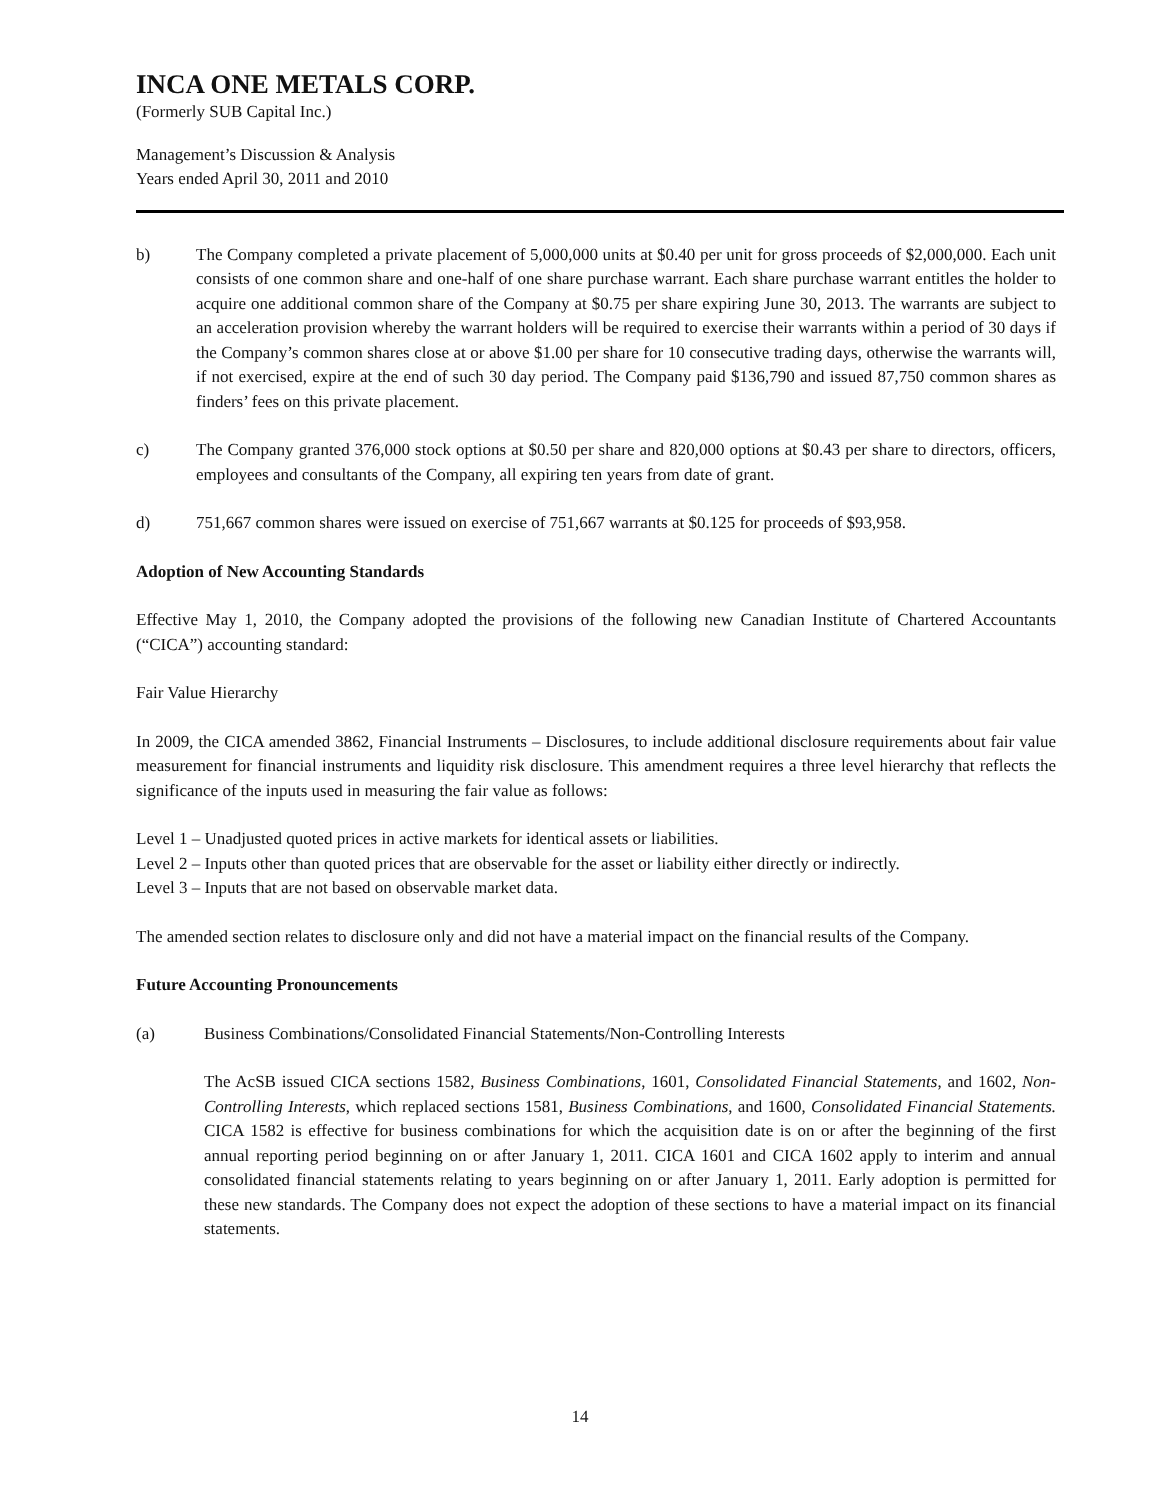INCA ONE METALS CORP.
(Formerly SUB Capital Inc.)
Management’s Discussion & Analysis
Years ended April 30, 2011 and 2010
b) The Company completed a private placement of 5,000,000 units at $0.40 per unit for gross proceeds of $2,000,000. Each unit consists of one common share and one-half of one share purchase warrant. Each share purchase warrant entitles the holder to acquire one additional common share of the Company at $0.75 per share expiring June 30, 2013. The warrants are subject to an acceleration provision whereby the warrant holders will be required to exercise their warrants within a period of 30 days if the Company’s common shares close at or above $1.00 per share for 10 consecutive trading days, otherwise the warrants will, if not exercised, expire at the end of such 30 day period. The Company paid $136,790 and issued 87,750 common shares as finders’ fees on this private placement.
c) The Company granted 376,000 stock options at $0.50 per share and 820,000 options at $0.43 per share to directors, officers, employees and consultants of the Company, all expiring ten years from date of grant.
d) 751,667 common shares were issued on exercise of 751,667 warrants at $0.125 for proceeds of $93,958.
Adoption of New Accounting Standards
Effective May 1, 2010, the Company adopted the provisions of the following new Canadian Institute of Chartered Accountants (“CICA”) accounting standard:
Fair Value Hierarchy
In 2009, the CICA amended 3862, Financial Instruments – Disclosures, to include additional disclosure requirements about fair value measurement for financial instruments and liquidity risk disclosure. This amendment requires a three level hierarchy that reflects the significance of the inputs used in measuring the fair value as follows:
Level 1 – Unadjusted quoted prices in active markets for identical assets or liabilities.
Level 2 – Inputs other than quoted prices that are observable for the asset or liability either directly or indirectly.
Level 3 – Inputs that are not based on observable market data.
The amended section relates to disclosure only and did not have a material impact on the financial results of the Company.
Future Accounting Pronouncements
(a) Business Combinations/Consolidated Financial Statements/Non-Controlling Interests
The AcSB issued CICA sections 1582, Business Combinations, 1601, Consolidated Financial Statements, and 1602, Non-Controlling Interests, which replaced sections 1581, Business Combinations, and 1600, Consolidated Financial Statements. CICA 1582 is effective for business combinations for which the acquisition date is on or after the beginning of the first annual reporting period beginning on or after January 1, 2011. CICA 1601 and CICA 1602 apply to interim and annual consolidated financial statements relating to years beginning on or after January 1, 2011. Early adoption is permitted for these new standards. The Company does not expect the adoption of these sections to have a material impact on its financial statements.
14